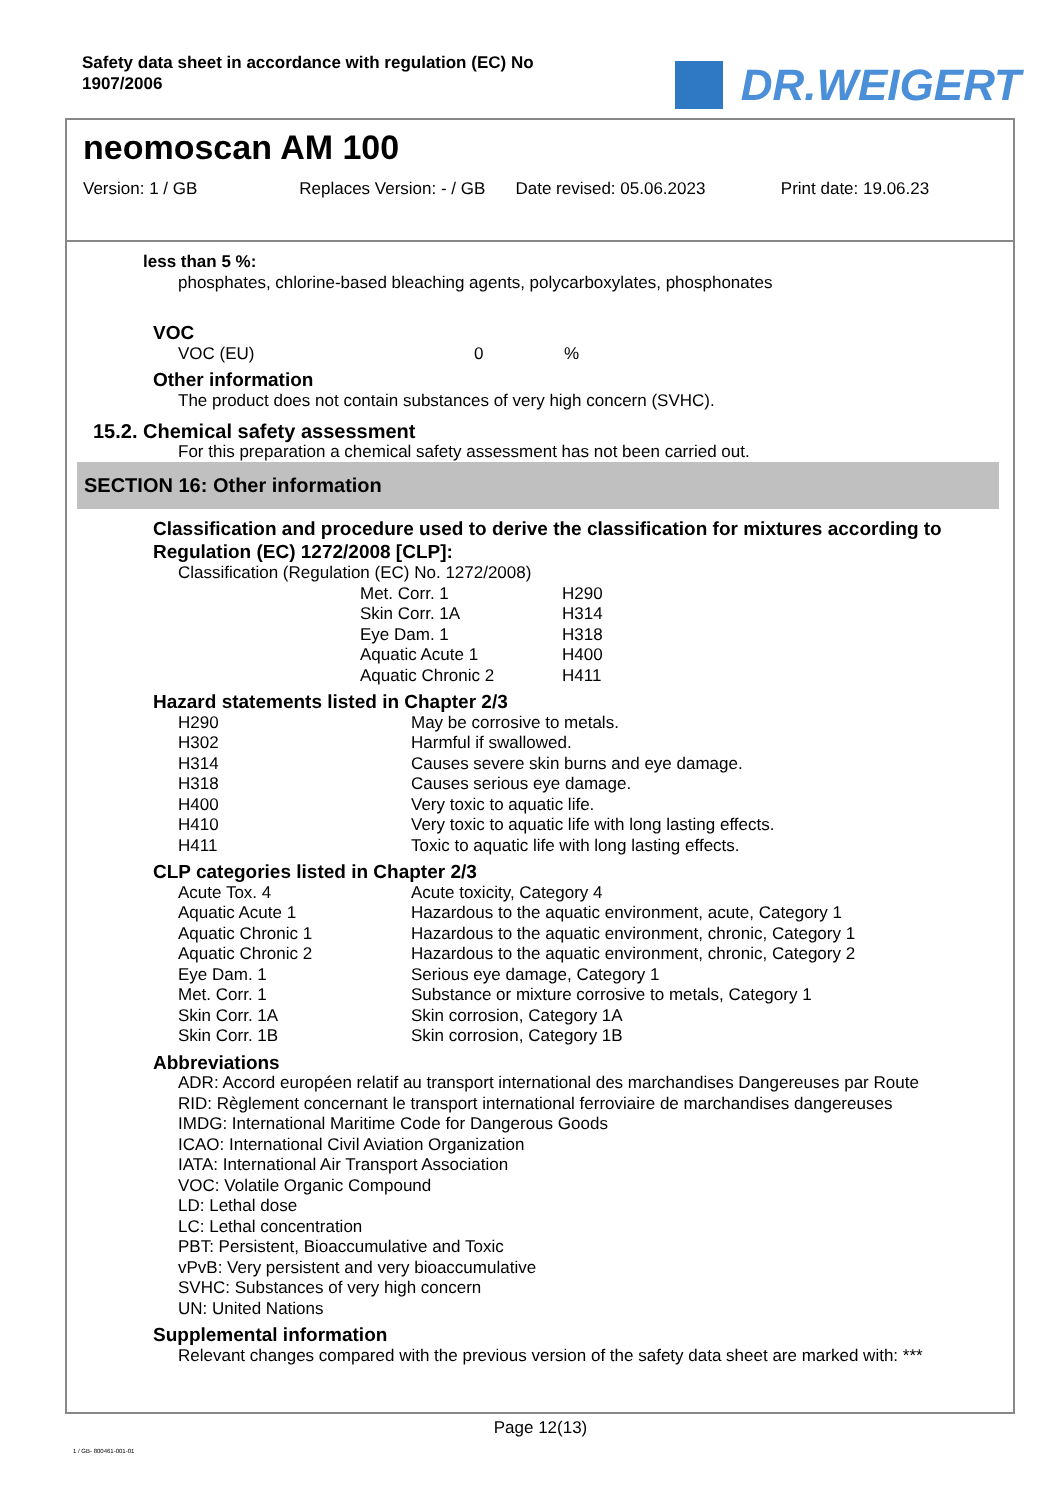Safety data sheet in accordance with regulation (EC) No
1907/2006
DR.WEIGERT
neomoscan AM 100
Version: 1 / GB Replaces Version: - / GB
Date revised: 05.06.2023 Print date: 19.06.23
less than 5 %:
phosphates, chlorine-based bleaching agents, polycarboxylates, phosphonates
VOC
| VOC (EU) | 0 | % |
Other information
The product does not contain substances of very high concern (SVHC).
15.2. Chemical safety assessment
For this preparation a chemical safety assessment has not been carried out.
SECTION 16: Other information
Classification and procedure used to derive the classification for mixtures according to
Regulation (EC) 1272/2008 [CLP]:
Classification (Regulation (EC) No. 1272/2008)
| Met. Corr. 1 | H290 |
| Skin Corr. 1A | H314 |
| Eye Dam. 1 | H318 |
| Aquatic Acute 1 | H400 |
| Aquatic Chronic 2 | H411 |
Hazard statements listed in Chapter 2/3
| H290 | May be corrosive to metals. |
| H302 | Harmful if swallowed. |
| H314 | Causes severe skin burns and eye damage. |
| H318 | Causes serious eye damage. |
| H400 | Very toxic to aquatic life. |
| H410 | Very toxic to aquatic life with long lasting effects. |
| H411 | Toxic to aquatic life with long lasting effects. |
CLP categories listed in Chapter 2/3
| Acute Tox. 4 | Acute toxicity, Category 4 |
| Aquatic Acute 1 | Hazardous to the aquatic environment, acute, Category 1 |
| Aquatic Chronic 1 | Hazardous to the aquatic environment, chronic, Category 1 |
| Aquatic Chronic 2 | Hazardous to the aquatic environment, chronic, Category 2 |
| Eye Dam. 1 | Serious eye damage, Category 1 |
| Met. Corr. 1 | Substance or mixture corrosive to metals, Category 1 |
| Skin Corr. 1A | Skin corrosion, Category 1A |
| Skin Corr. 1B | Skin corrosion, Category 1B |
Abbreviations
ADR: Accord européen relatif au transport international des marchandises Dangereuses par Route
RID: Règlement concernant le transport international ferroviaire de marchandises dangereuses
IMDG: International Maritime Code for Dangerous Goods
ICAO: International Civil Aviation Organization
IATA: International Air Transport Association
VOC: Volatile Organic Compound
LD: Lethal dose
LC: Lethal concentration
PBT: Persistent, Bioaccumulative and Toxic
vPvB: Very persistent and very bioaccumulative
SVHC: Substances of very high concern
UN: United Nations
Supplemental information
Relevant changes compared with the previous version of the safety data sheet are marked with: ***
Page 12(13)
1 / GB- 800461-001-01